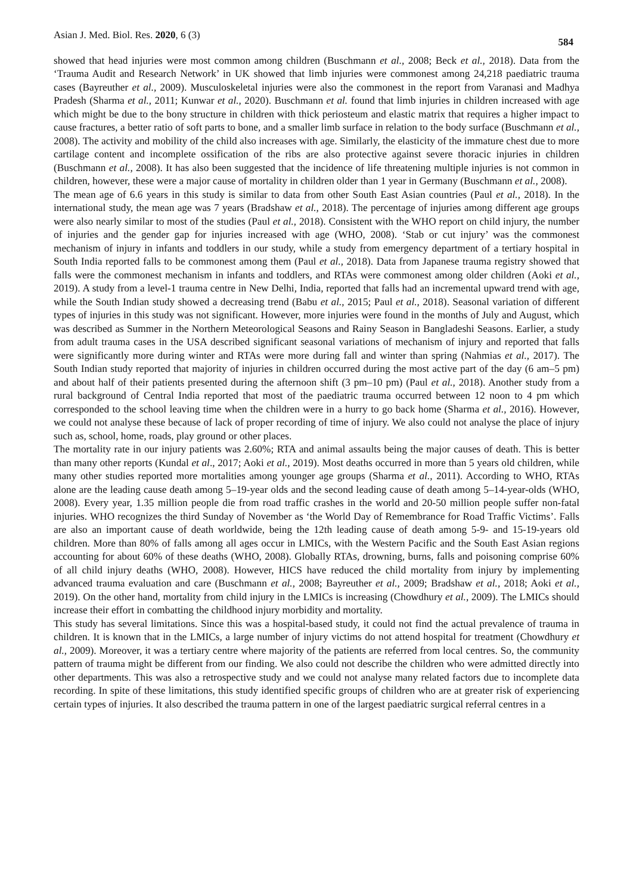Asian J. Med. Biol. Res. 2020, 6 (3) 584
showed that head injuries were most common among children (Buschmann et al., 2008; Beck et al., 2018). Data from the ‘Trauma Audit and Research Network’ in UK showed that limb injuries were commonest among 24,218 paediatric trauma cases (Bayreuther et al., 2009). Musculoskeletal injuries were also the commonest in the report from Varanasi and Madhya Pradesh (Sharma et al., 2011; Kunwar et al., 2020). Buschmann et al. found that limb injuries in children increased with age which might be due to the bony structure in children with thick periosteum and elastic matrix that requires a higher impact to cause fractures, a better ratio of soft parts to bone, and a smaller limb surface in relation to the body surface (Buschmann et al., 2008). The activity and mobility of the child also increases with age. Similarly, the elasticity of the immature chest due to more cartilage content and incomplete ossification of the ribs are also protective against severe thoracic injuries in children (Buschmann et al., 2008). It has also been suggested that the incidence of life threatening multiple injuries is not common in children, however, these were a major cause of mortality in children older than 1 year in Germany (Buschmann et al., 2008).
The mean age of 6.6 years in this study is similar to data from other South East Asian countries (Paul et al., 2018). In the international study, the mean age was 7 years (Bradshaw et al., 2018). The percentage of injuries among different age groups were also nearly similar to most of the studies (Paul et al., 2018). Consistent with the WHO report on child injury, the number of injuries and the gender gap for injuries increased with age (WHO, 2008). ‘Stab or cut injury’ was the commonest mechanism of injury in infants and toddlers in our study, while a study from emergency department of a tertiary hospital in South India reported falls to be commonest among them (Paul et al., 2018). Data from Japanese trauma registry showed that falls were the commonest mechanism in infants and toddlers, and RTAs were commonest among older children (Aoki et al., 2019). A study from a level-1 trauma centre in New Delhi, India, reported that falls had an incremental upward trend with age, while the South Indian study showed a decreasing trend (Babu et al., 2015; Paul et al., 2018). Seasonal variation of different types of injuries in this study was not significant. However, more injuries were found in the months of July and August, which was described as Summer in the Northern Meteorological Seasons and Rainy Season in Bangladeshi Seasons. Earlier, a study from adult trauma cases in the USA described significant seasonal variations of mechanism of injury and reported that falls were significantly more during winter and RTAs were more during fall and winter than spring (Nahmias et al., 2017). The South Indian study reported that majority of injuries in children occurred during the most active part of the day (6 am–5 pm) and about half of their patients presented during the afternoon shift (3 pm–10 pm) (Paul et al., 2018). Another study from a rural background of Central India reported that most of the paediatric trauma occurred between 12 noon to 4 pm which corresponded to the school leaving time when the children were in a hurry to go back home (Sharma et al., 2016). However, we could not analyse these because of lack of proper recording of time of injury. We also could not analyse the place of injury such as, school, home, roads, play ground or other places.
The mortality rate in our injury patients was 2.60%; RTA and animal assaults being the major causes of death. This is better than many other reports (Kundal et al., 2017; Aoki et al., 2019). Most deaths occurred in more than 5 years old children, while many other studies reported more mortalities among younger age groups (Sharma et al., 2011). According to WHO, RTAs alone are the leading cause death among 5–19-year olds and the second leading cause of death among 5–14-year-olds (WHO, 2008). Every year, 1.35 million people die from road traffic crashes in the world and 20-50 million people suffer non-fatal injuries. WHO recognizes the third Sunday of November as ‘the World Day of Remembrance for Road Traffic Victims’. Falls are also an important cause of death worldwide, being the 12th leading cause of death among 5-9- and 15-19-years old children. More than 80% of falls among all ages occur in LMICs, with the Western Pacific and the South East Asian regions accounting for about 60% of these deaths (WHO, 2008). Globally RTAs, drowning, burns, falls and poisoning comprise 60% of all child injury deaths (WHO, 2008). However, HICS have reduced the child mortality from injury by implementing advanced trauma evaluation and care (Buschmann et al., 2008; Bayreuther et al., 2009; Bradshaw et al., 2018; Aoki et al., 2019). On the other hand, mortality from child injury in the LMICs is increasing (Chowdhury et al., 2009). The LMICs should increase their effort in combatting the childhood injury morbidity and mortality.
This study has several limitations. Since this was a hospital-based study, it could not find the actual prevalence of trauma in children. It is known that in the LMICs, a large number of injury victims do not attend hospital for treatment (Chowdhury et al., 2009). Moreover, it was a tertiary centre where majority of the patients are referred from local centres. So, the community pattern of trauma might be different from our finding. We also could not describe the children who were admitted directly into other departments. This was also a retrospective study and we could not analyse many related factors due to incomplete data recording. In spite of these limitations, this study identified specific groups of children who are at greater risk of experiencing certain types of injuries. It also described the trauma pattern in one of the largest paediatric surgical referral centres in a